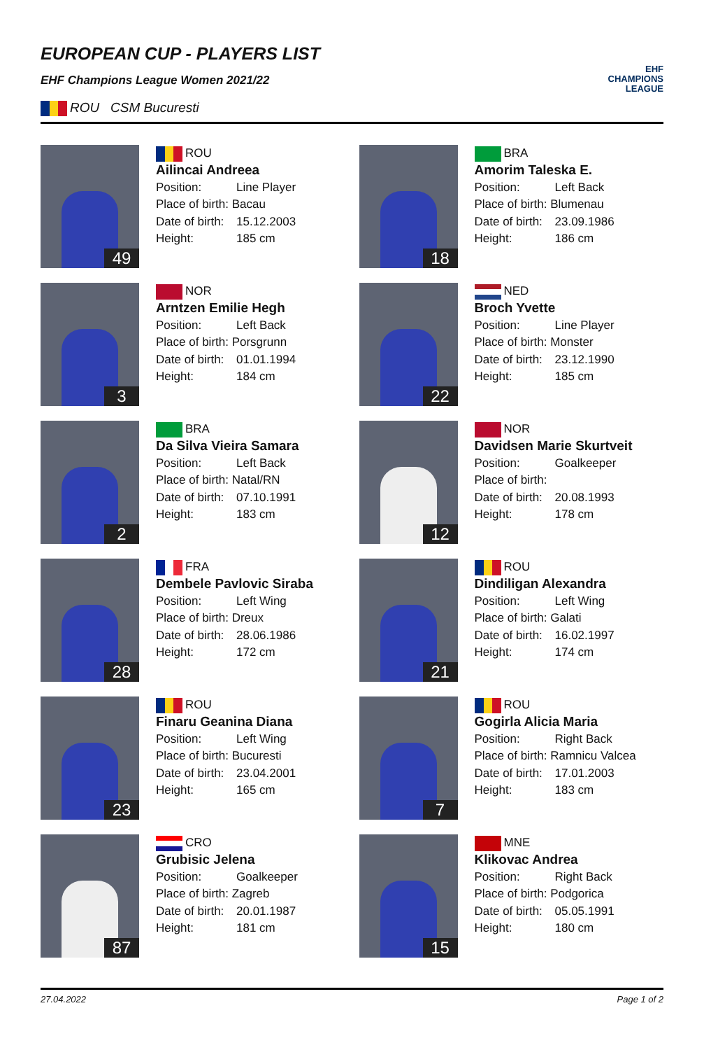EUROPEAN CUP - PLAYERS LIST
EHF Champions League Women 2021/22
EHF
CHAMPIONS
LEAGUE
ROU CSM Bucuresti
49
ROU
Ailincai Andreea
Position: Line Player
Place of birth: Bacau
Date of birth: 15.12.2003
Height: 185 cm
18
BRA
Amorim Taleska E.
Position: Left Back
Place of birth: Blumenau
Date of birth: 23.09.1986
Height: 186 cm
3
NOR
Arntzen Emilie Hegh
Position: Left Back
Place of birth: Porsgrunn
Date of birth: 01.01.1994
Height: 184 cm
22
NED
Broch Yvette
Position: Line Player
Place of birth: Monster
Date of birth: 23.12.1990
Height: 185 cm
2
BRA
Da Silva Vieira Samara
Position: Left Back
Place of birth: Natal/RN
Date of birth: 07.10.1991
Height: 183 cm
12
NOR
Davidsen Marie Skurtveit
Position: Goalkeeper
Place of birth:
Date of birth: 20.08.1993
Height: 178 cm
28
FRA
Dembele Pavlovic Siraba
Position: Left Wing
Place of birth: Dreux
Date of birth: 28.06.1986
Height: 172 cm
21
ROU
Dindiligan Alexandra
Position: Left Wing
Place of birth: Galati
Date of birth: 16.02.1997
Height: 174 cm
23
ROU
Finaru Geanina Diana
Position: Left Wing
Place of birth: Bucuresti
Date of birth: 23.04.2001
Height: 165 cm
7
ROU
Gogirla Alicia Maria
Position: Right Back
Place of birth: Ramnicu Valcea
Date of birth: 17.01.2003
Height: 183 cm
87
CRO
Grubisic Jelena
Position: Goalkeeper
Place of birth: Zagreb
Date of birth: 20.01.1987
Height: 181 cm
15
MNE
Klikovac Andrea
Position: Right Back
Place of birth: Podgorica
Date of birth: 05.05.1991
Height: 180 cm
27.04.2022 Page 1 of 2